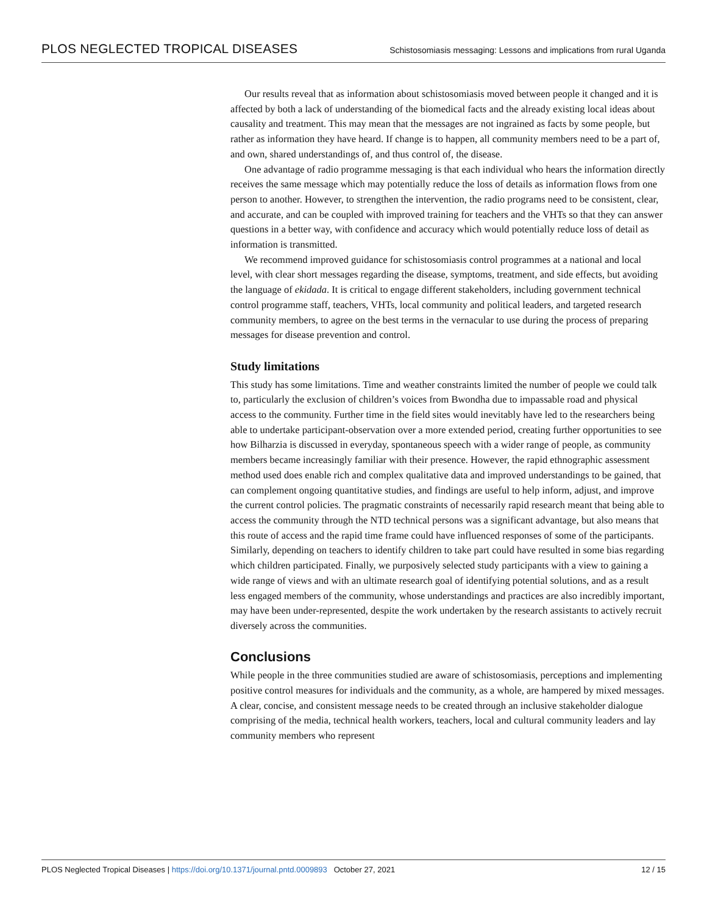PLOS NEGLECTED TROPICAL DISEASES Schistosomiasis messaging: Lessons and implications from rural Uganda
Our results reveal that as information about schistosomiasis moved between people it changed and it is affected by both a lack of understanding of the biomedical facts and the already existing local ideas about causality and treatment. This may mean that the messages are not ingrained as facts by some people, but rather as information they have heard. If change is to happen, all community members need to be a part of, and own, shared understandings of, and thus control of, the disease.
One advantage of radio programme messaging is that each individual who hears the information directly receives the same message which may potentially reduce the loss of details as information flows from one person to another. However, to strengthen the intervention, the radio programs need to be consistent, clear, and accurate, and can be coupled with improved training for teachers and the VHTs so that they can answer questions in a better way, with confidence and accuracy which would potentially reduce loss of detail as information is transmitted.
We recommend improved guidance for schistosomiasis control programmes at a national and local level, with clear short messages regarding the disease, symptoms, treatment, and side effects, but avoiding the language of ekidada. It is critical to engage different stakeholders, including government technical control programme staff, teachers, VHTs, local community and political leaders, and targeted research community members, to agree on the best terms in the vernacular to use during the process of preparing messages for disease prevention and control.
Study limitations
This study has some limitations. Time and weather constraints limited the number of people we could talk to, particularly the exclusion of children’s voices from Bwondha due to impassable road and physical access to the community. Further time in the field sites would inevitably have led to the researchers being able to undertake participant-observation over a more extended period, creating further opportunities to see how Bilharzia is discussed in everyday, spontaneous speech with a wider range of people, as community members became increasingly familiar with their presence. However, the rapid ethnographic assessment method used does enable rich and complex qualitative data and improved understandings to be gained, that can complement ongoing quantitative studies, and findings are useful to help inform, adjust, and improve the current control policies. The pragmatic constraints of necessarily rapid research meant that being able to access the community through the NTD technical persons was a significant advantage, but also means that this route of access and the rapid time frame could have influenced responses of some of the participants. Similarly, depending on teachers to identify children to take part could have resulted in some bias regarding which children participated. Finally, we purposively selected study participants with a view to gaining a wide range of views and with an ultimate research goal of identifying potential solutions, and as a result less engaged members of the community, whose understandings and practices are also incredibly important, may have been under-represented, despite the work undertaken by the research assistants to actively recruit diversely across the communities.
Conclusions
While people in the three communities studied are aware of schistosomiasis, perceptions and implementing positive control measures for individuals and the community, as a whole, are hampered by mixed messages. A clear, concise, and consistent message needs to be created through an inclusive stakeholder dialogue comprising of the media, technical health workers, teachers, local and cultural community leaders and lay community members who represent
PLOS Neglected Tropical Diseases | https://doi.org/10.1371/journal.pntd.0009893 October 27, 2021 12 / 15